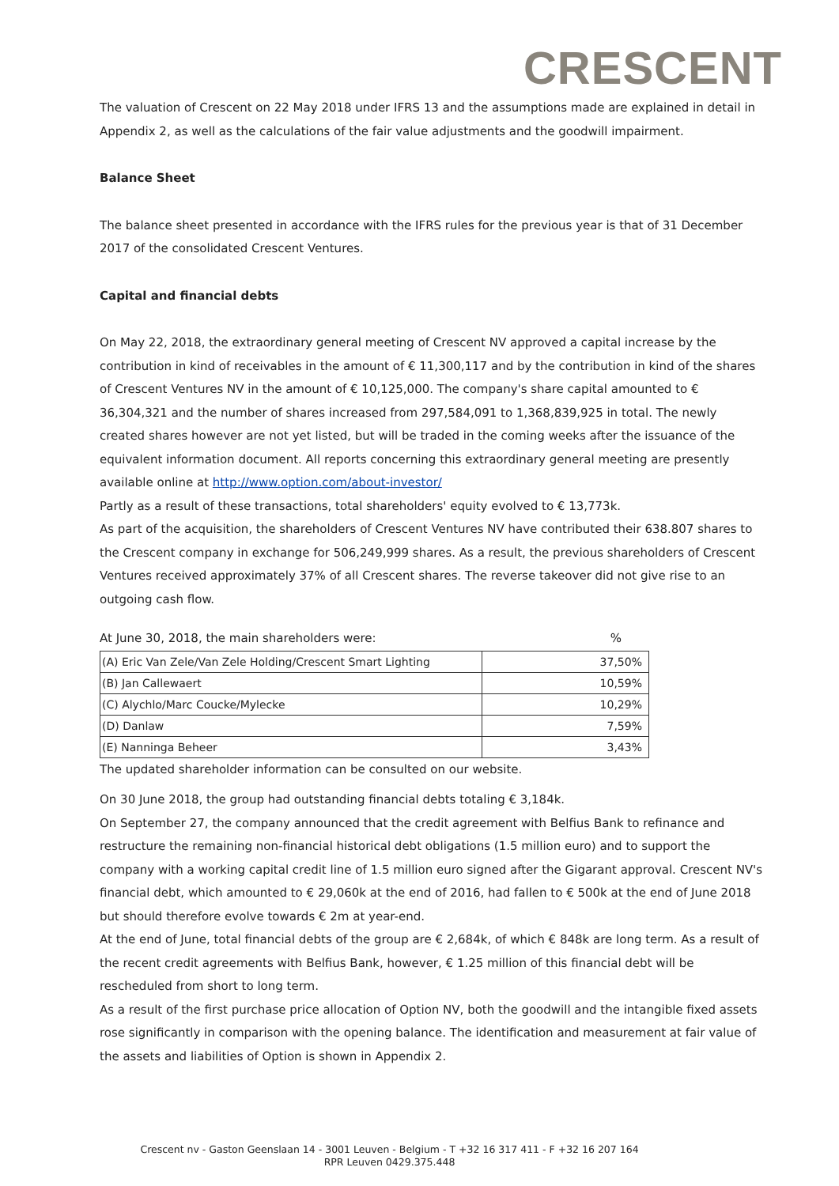CRESCENT
The valuation of Crescent on 22 May 2018 under IFRS 13 and the assumptions made are explained in detail in Appendix 2, as well as the calculations of the fair value adjustments and the goodwill impairment.
Balance Sheet
The balance sheet presented in accordance with the IFRS rules for the previous year is that of 31 December 2017 of the consolidated Crescent Ventures.
Capital and financial debts
On May 22, 2018, the extraordinary general meeting of Crescent NV approved a capital increase by the contribution in kind of receivables in the amount of € 11,300,117 and by the contribution in kind of the shares of Crescent Ventures NV in the amount of € 10,125,000. The company's share capital amounted to € 36,304,321 and the number of shares increased from 297,584,091 to 1,368,839,925 in total. The newly created shares however are not yet listed, but will be traded in the coming weeks after the issuance of the equivalent information document. All reports concerning this extraordinary general meeting are presently available online at http://www.option.com/about-investor/
Partly as a result of these transactions, total shareholders' equity evolved to € 13,773k.
As part of the acquisition, the shareholders of Crescent Ventures NV have contributed their 638.807 shares to the Crescent company in exchange for 506,249,999 shares. As a result, the previous shareholders of Crescent Ventures received approximately 37% of all Crescent shares. The reverse takeover did not give rise to an outgoing cash flow.
At June 30, 2018, the main shareholders were: %
| (A) Eric Van Zele/Van Zele Holding/Crescent Smart Lighting | 37,50% |
| (B) Jan Callewaert | 10,59% |
| (C) Alychlo/Marc Coucke/Mylecke | 10,29% |
| (D) Danlaw | 7,59% |
| (E) Nanninga Beheer | 3,43% |
The updated shareholder information can be consulted on our website.
On 30 June 2018, the group had outstanding financial debts totaling € 3,184k.
On September 27, the company announced that the credit agreement with Belfius Bank to refinance and restructure the remaining non-financial historical debt obligations (1.5 million euro) and to support the company with a working capital credit line of 1.5 million euro signed after the Gigarant approval. Crescent NV's financial debt, which amounted to € 29,060k at the end of 2016, had fallen to € 500k at the end of June 2018 but should therefore evolve towards € 2m at year-end.
At the end of June, total financial debts of the group are € 2,684k, of which € 848k are long term. As a result of the recent credit agreements with Belfius Bank, however, € 1.25 million of this financial debt will be rescheduled from short to long term.
As a result of the first purchase price allocation of Option NV, both the goodwill and the intangible fixed assets rose significantly in comparison with the opening balance. The identification and measurement at fair value of the assets and liabilities of Option is shown in Appendix 2.
Crescent nv - Gaston Geenslaan 14 - 3001 Leuven - Belgium - T +32 16 317 411 - F +32 16 207 164
RPR Leuven 0429.375.448